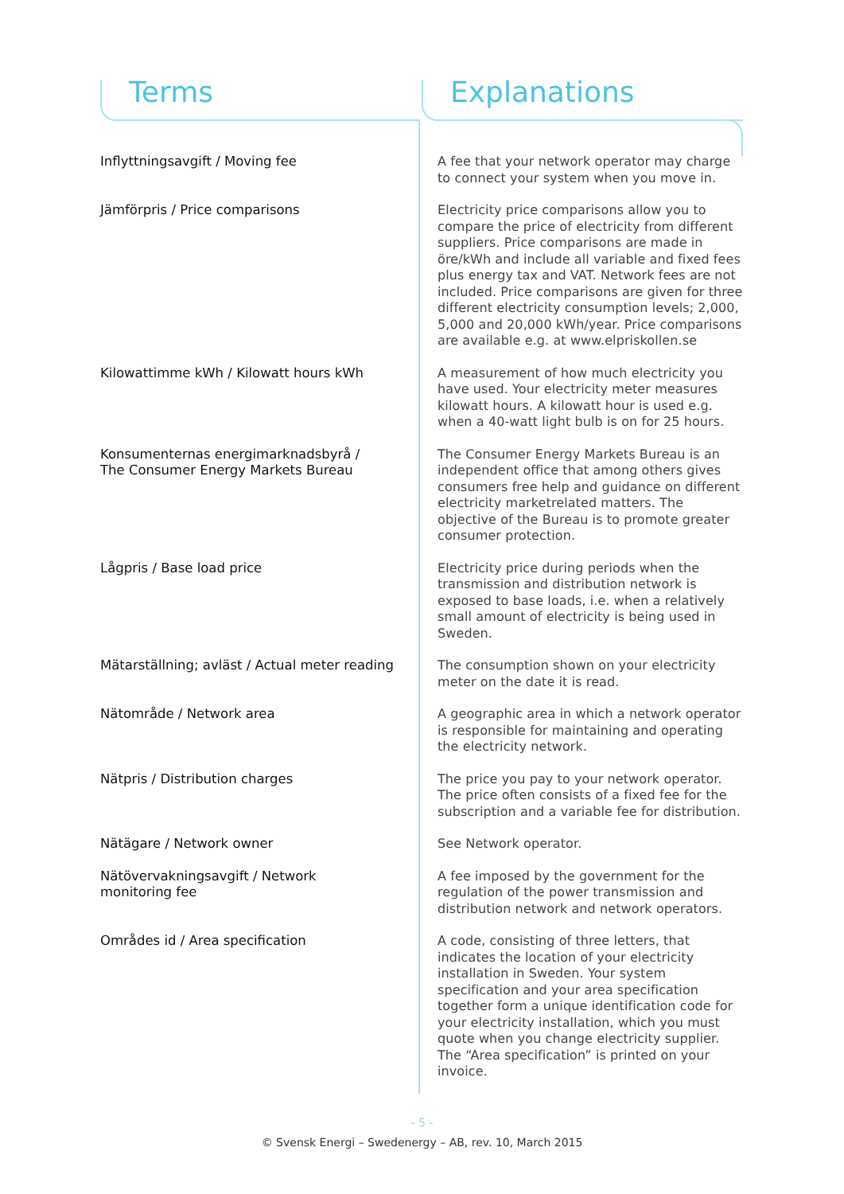Terms Explanations
| Inflyttningsavgift / Moving fee | A fee that your network operator may charge to connect your system when you move in. |
| Jämförpris / Price comparisons | Electricity price comparisons allow you to compare the price of electricity from different suppliers. Price comparisons are made in öre/kWh and include all variable and fixed fees plus energy tax and VAT. Network fees are not included. Price comparisons are given for three different electricity consumption levels; 2,000, 5,000 and 20,000 kWh/year. Price comparisons are available e.g. at www.elpriskollen.se |
| Kilowattimme kWh / Kilowatt hours kWh | A measurement of how much electricity you have used. Your electricity meter measures kilowatt hours. A kilowatt hour is used e.g. when a 40-watt light bulb is on for 25 hours. |
| Konsumenternas energimarknadsbyrå / The Consumer Energy Markets Bureau | The Consumer Energy Markets Bureau is an independent office that among others gives consumers free help and guidance on different electricity marketrelated matters. The objective of the Bureau is to promote greater consumer protection. |
| Lågpris / Base load price | Electricity price during periods when the transmission and distribution network is exposed to base loads, i.e. when a relatively small amount of electricity is being used in Sweden. |
| Mätarställning; avläst / Actual meter reading | The consumption shown on your electricity meter on the date it is read. |
| Nätområde / Network area | A geographic area in which a network operator is responsible for maintaining and operating the electricity network. |
| Nätpris / Distribution charges | The price you pay to your network operator. The price often consists of a fixed fee for the subscription and a variable fee for distribution. |
| Nätägare / Network owner | See Network operator. |
| Nätövervakningsavgift / Network monitoring fee | A fee imposed by the government for the regulation of the power transmission and distribution network and network operators. |
| Områdes id / Area specification | A code, consisting of three letters, that indicates the location of your electricity installation in Sweden. Your system specification and your area specification together form a unique identification code for your electricity installation, which you must quote when you change electricity supplier. The “Area specification” is printed on your invoice. |
- 5 -
© Svensk Energi – Swedenergy – AB, rev. 10, March 2015